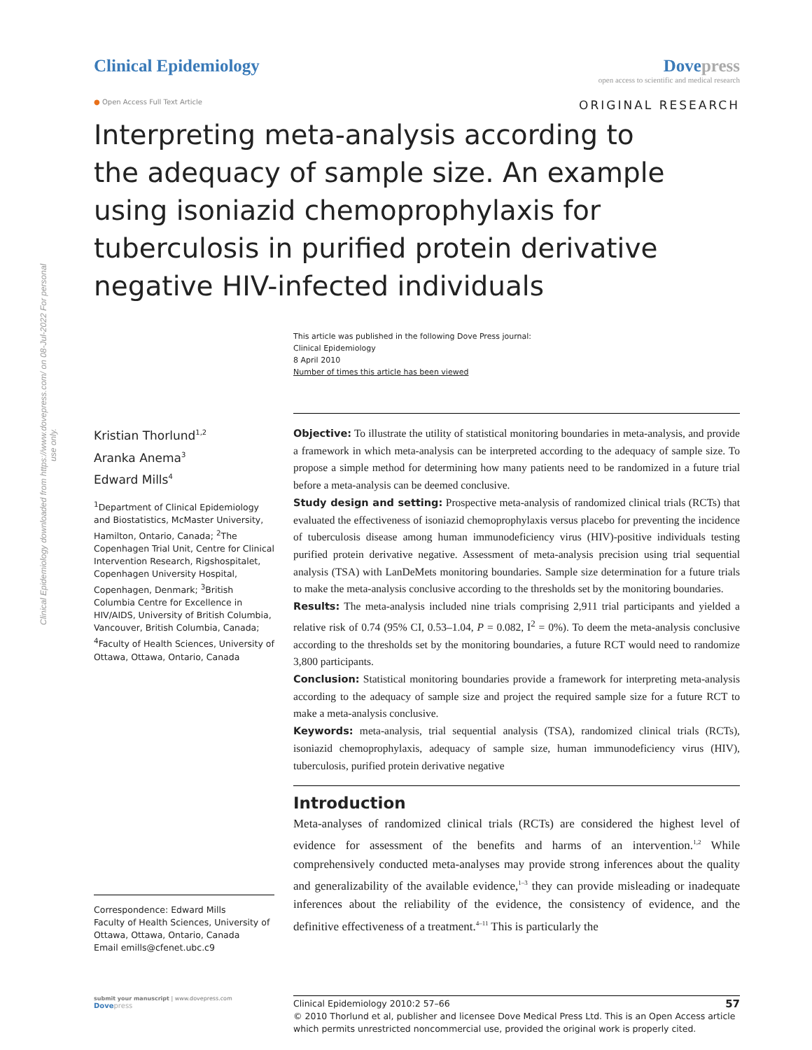Clinical Epidemiology downloaded from https://www.dovepress.com/ on 08-Jul-2022 For personal use only.
Clinical Epidemiology Dovepress
open access to scientific and medical research
● Open Access Full Text Article
ORIGINAL RESEARCH
Interpreting meta-analysis according to the adequacy of sample size. An example using isoniazid chemoprophylaxis for tuberculosis in purified protein derivative negative HIV-infected individuals
This article was published in the following Dove Press journal:
Clinical Epidemiology
8 April 2010
Number of times this article has been viewed
Kristian Thorlund<sup>1,2</sup>
Aranka Anema<sup>3</sup>
Edward Mills<sup>4</sup>
<sup>1</sup> Department of Clinical Epidemiology and Biostatistics, McMaster University, Hamilton, Ontario, Canada; <sup>2</sup>The Copenhagen Trial Unit, Centre for Clinical Intervention Research, Rigshospitalet, Copenhagen University Hospital, Copenhagen, Denmark; <sup>3</sup>British Columbia Centre for Excellence in HIV/AIDS, University of British Columbia, Vancouver, British Columbia, Canada; <sup>4</sup>Faculty of Health Sciences, University of Ottawa, Ottawa, Ontario, Canada
Correspondence: Edward Mills
Faculty of Health Sciences, University of Ottawa, Ottawa, Ontario, Canada
Email emills@cfenet.ubc.c9
Objective: To illustrate the utility of statistical monitoring boundaries in meta-analysis, and provide a framework in which meta-analysis can be interpreted according to the adequacy of sample size. To propose a simple method for determining how many patients need to be randomized in a future trial before a meta-analysis can be deemed conclusive.
Study design and setting: Prospective meta-analysis of randomized clinical trials (RCTs) that evaluated the effectiveness of isoniazid chemoprophylaxis versus placebo for preventing the incidence of tuberculosis disease among human immunodeficiency virus (HIV)-positive individuals testing purified protein derivative negative. Assessment of meta-analysis precision using trial sequential analysis (TSA) with LanDeMets monitoring boundaries. Sample size determination for a future trials to make the meta-analysis conclusive according to the thresholds set by the monitoring boundaries.
Results: The meta-analysis included nine trials comprising 2,911 trial participants and yielded a relative risk of 0.74 (95% CI, 0.53–1.04, P = 0.082, I<sup>2</sup> = 0%). To deem the meta-analysis conclusive according to the thresholds set by the monitoring boundaries, a future RCT would need to randomize 3,800 participants.
Conclusion: Statistical monitoring boundaries provide a framework for interpreting meta-analysis according to the adequacy of sample size and project the required sample size for a future RCT to make a meta-analysis conclusive.
Keywords: meta-analysis, trial sequential analysis (TSA), randomized clinical trials (RCTs), isoniazid chemoprophylaxis, adequacy of sample size, human immunodeficiency virus (HIV), tuberculosis, purified protein derivative negative
Introduction
Meta-analyses of randomized clinical trials (RCTs) are considered the highest level of evidence for assessment of the benefits and harms of an intervention.<sup>1,2</sup> While comprehensively conducted meta-analyses may provide strong inferences about the quality and generalizability of the available evidence,<sup>1–3</sup> they can provide misleading or inadequate inferences about the reliability of the evidence, the consistency of evidence, and the definitive effectiveness of a treatment.<sup>4–11</sup> This is particularly the
submit your manuscript | www.dovepress.com
Dove press
Clinical Epidemiology 2010:2 57–66 57
© 2010 Thorlund et al, publisher and licensee Dove Medical Press Ltd. This is an Open Access article which permits unrestricted noncommercial use, provided the original work is properly cited.